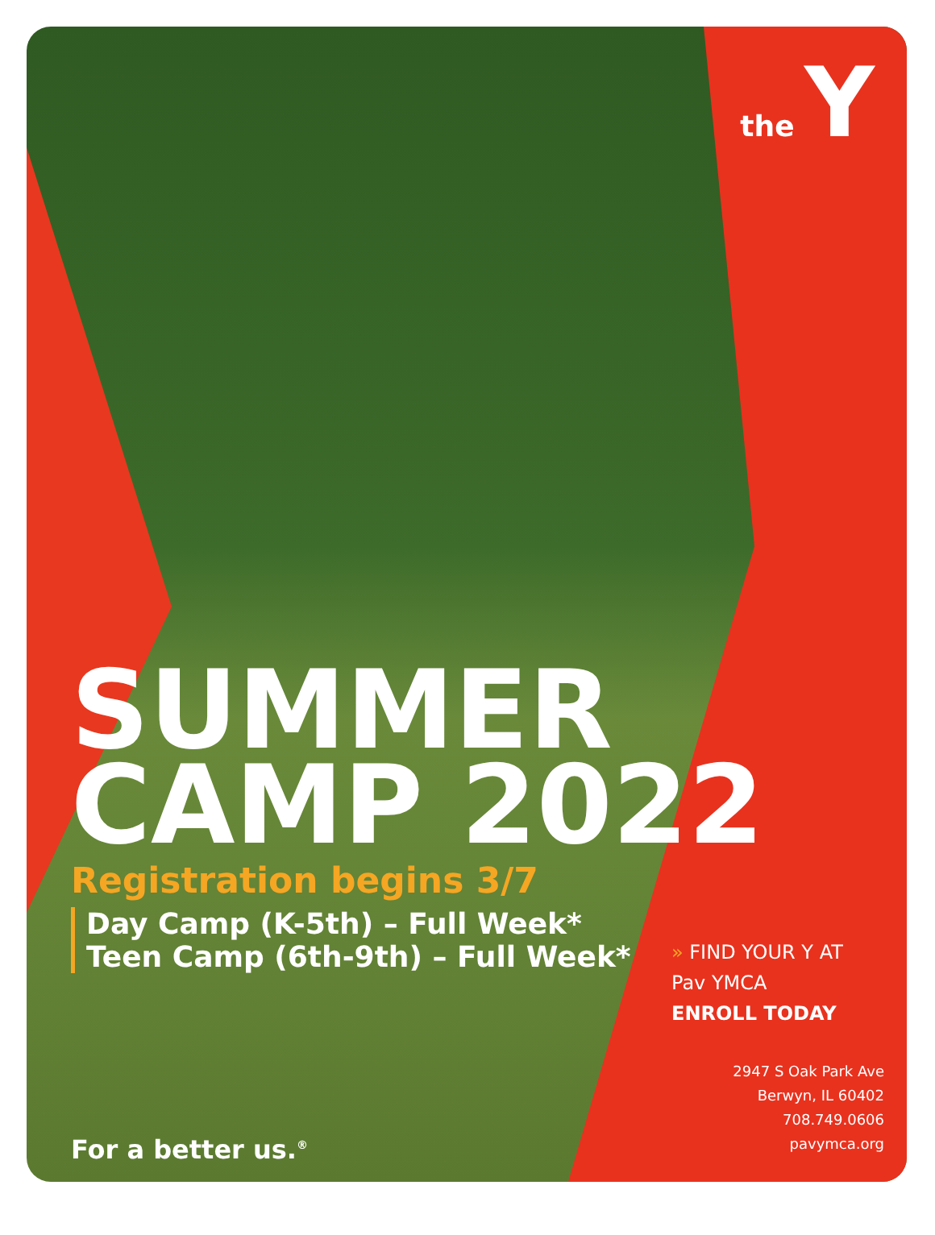the Y
SUMMER
CAMP 2022
Registration begins 3/7
Day Camp (K-5th) – Full Week*
Teen Camp (6th-9th) – Full Week*
» FIND YOUR Y AT
Pav YMCA
ENROLL TODAY
2947 S Oak Park Ave
Berwyn, IL 60402
708.749.0606
pavymca.org
For a better us.<sup>®</sup>